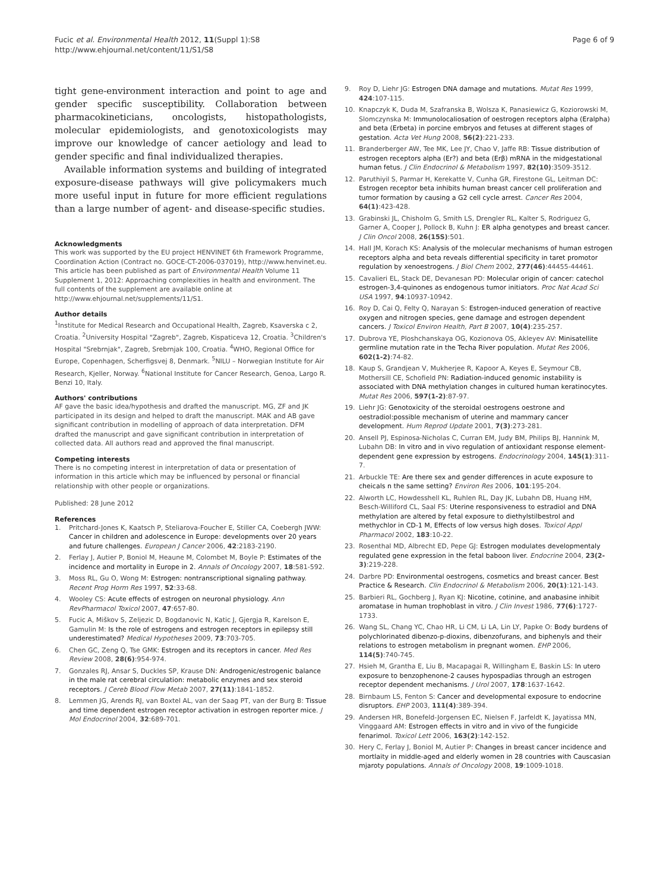Fucic et al. Environmental Health 2012, 11(Suppl 1):S8
http://www.ehjournal.net/content/11/S1/S8
Page 6 of 9
tight gene-environment interaction and point to age and gender specific susceptibility. Collaboration between pharmacokineticians, oncologists, histopathologists, molecular epidemiologists, and genotoxicologists may improve our knowledge of cancer aetiology and lead to gender specific and final individualized therapies.
Available information systems and building of integrated exposure-disease pathways will give policymakers much more useful input in future for more efficient regulations than a large number of agent- and disease-specific studies.
Acknowledgments
This work was supported by the EU project HENVINET 6th Framework Programme, Coordination Action (Contract no. GOCE-CT-2006-037019), http://www.henvinet.eu.
This article has been published as part of Environmental Health Volume 11 Supplement 1, 2012: Approaching complexities in health and environment. The full contents of the supplement are available online at http://www.ehjournal.net/supplements/11/S1.
Author details
<sup>1</sup> Institute for Medical Research and Occupational Health, Zagreb, Ksaverska c 2, Croatia. <sup>2</sup>University Hospital "Zagreb", Zagreb, Kispaticeva 12, Croatia. <sup>3</sup>Children's Hospital "Srebrnjak", Zagreb, Srebrnjak 100, Croatia. <sup>4</sup>WHO, Regional Office for Europe, Copenhagen, Scherfigsvej 8, Denmark. <sup>5</sup>NILU – Norwegian Institute for Air Research, Kjeller, Norway. <sup>6</sup>National Institute for Cancer Research, Genoa, Largo R. Benzi 10, Italy.
Authors' contributions
AF gave the basic idea/hypothesis and drafted the manuscript. MG, ZF and JK participated in its design and helped to draft the manuscript. MAK and AB gave significant contribution in modelling of approach of data interpretation. DFM drafted the manuscript and gave significant contribution in interpretation of collected data. All authors read and approved the final manuscript.
Competing interests
There is no competing interest in interpretation of data or presentation of information in this article which may be influenced by personal or financial relationship with other people or organizations.
Published: 28 June 2012
References
1. Pritchard-Jones K, Kaatsch P, Steliarova-Foucher E, Stiller CA, Coebergh JWW: Cancer in children and adolescence in Europe: developments over 20 years and future challenges. European J Cancer 2006, 42:2183-2190.
2. Ferlay J, Autier P, Boniol M, Heaune M, Colombet M, Boyle P: Estimates of the incidence and mortality in Europe in 2. Annals of Oncology 2007, 18:581-592.
3. Moss RL, Gu O, Wong M: Estrogen: nontranscriptional signaling pathway. Recent Prog Horm Res 1997, 52:33-68.
4. Wooley CS: Acute effects of estrogen on neuronal physiology. Ann RevPharmacol Toxicol 2007, 47:657-80.
5. Fucic A, Miškov S, Zeljezic D, Bogdanovic N, Katic J, Gjergja R, Karelson E, Gamulin M: Is the role of estrogens and estrogen receptors in epilepsy still underestimated? Medical Hypotheses 2009, 73:703-705.
6. Chen GC, Zeng Q, Tse GMK: Estrogen and its receptors in cancer. Med Res Review 2008, 28(6):954-974.
7. Gonzales RJ, Ansar S, Duckles SP, Krause DN: Androgenic/estrogenic balance in the male rat cerebral circulation: metabolic enzymes and sex steroid receptors. J Cereb Blood Flow Metab 2007, 27(11):1841-1852.
8. Lemmen JG, Arends RJ, van Boxtel AL, van der Saag PT, van der Burg B: Tissue and time dependent estrogen receptor activation in estrogen reporter mice. J Mol Endocrinol 2004, 32:689-701.
9. Roy D, Liehr JG: Estrogen DNA damage and mutations. Mutat Res 1999, 424:107-115.
10. Knapczyk K, Duda M, Szafranska B, Wolsza K, Panasiewicz G, Koziorowski M, Slomczynska M: Immunolocaliosation of oestrogen receptors alpha (Eralpha) and beta (Erbeta) in porcine embryos and fetuses at different stages of gestation. Acta Vet Hung 2008, 56(2):221-233.
11. Branderberger AW, Tee MK, Lee JY, Chao V, Jaffe RB: Tissue distribution of estrogen receptors alpha (Er?) and beta (Erβ) mRNA in the midgestational human fetus. J Clin Endocrinol & Metabolism 1997, 82(10):3509-3512.
12. Paruthiyil S, Parmar H, Kerekatte V, Cunha GR, Firestone GL, Leitman DC: Estrogen receptor beta inhibits human breast cancer cell proliferation and tumor formation by causing a G2 cell cycle arrest. Cancer Res 2004, 64(1):423-428.
13. Grabinski JL, Chisholm G, Smith LS, Drengler RL, Kalter S, Rodriguez G, Garner A, Cooper J, Pollock B, Kuhn J: ER alpha genotypes and breast cancer. J Clin Oncol 2008, 26(15S):501.
14. Hall JM, Korach KS: Analysis of the molecular mechanisms of human estrogen receptors alpha and beta reveals differential specificity in taret promotor regulation by xenoestrogens. J Biol Chem 2002, 277(46):44455-44461.
15. Cavalieri EL, Stack DE, Devanesan PD: Molecular origin of cancer: catechol estrogen-3,4-quinones as endogenous tumor initiators. Proc Nat Acad Sci USA 1997, 94:10937-10942.
16. Roy D, Cai Q, Felty Q, Narayan S: Estrogen-induced generation of reactive oxygen and nitrogen species, gene damage and estrogen dependent cancers. J Toxicol Environ Health, Part B 2007, 10(4):235-257.
17. Dubrova YE, Ploshchanskaya OG, Kozionova OS, Akleyev AV: Minisatellite germline mutation rate in the Techa River population. Mutat Res 2006, 602(1-2):74-82.
18. Kaup S, Grandjean V, Mukherjee R, Kapoor A, Keyes E, Seymour CB, Mothersill CE, Schofield PN: Radiation-induced genomic instability is associated with DNA methylation changes in cultured human keratinocytes. Mutat Res 2006, 597(1-2):87-97.
19. Liehr JG: Genotoxicity of the steroidal oestrogens oestrone and oestradiol:possible mechanism of uterine and mammary cancer development. Hum Reprod Update 2001, 7(3):273-281.
20. Ansell PJ, Espinosa-Nicholas C, Curran EM, Judy BM, Philips BJ, Hannink M, Lubahn DB: In vitro and in vivo regulation of antioxidant response element-dependent gene expression by estrogens. Endocrinology 2004, 145(1):311-7.
21. Arbuckle TE: Are there sex and gender differences in acute exposure to cheicals n the same setting? Environ Res 2006, 101:195-204.
22. Alworth LC, Howdesshell KL, Ruhlen RL, Day JK, Lubahn DB, Huang HM, Besch-Williford CL, Saal FS: Uterine responsiveness to estradiol and DNA methylation are altered by fetal exposure to diethylstilbestrol and methychlor in CD-1 M, Effects of low versus high doses. Toxicol Appl Pharmacol 2002, 183:10-22.
23. Rosenthal MD, Albrecht ED, Pepe GJ: Estrogen modulates developmentaly regulated gene expression in the fetal baboon liver. Endocrine 2004, 23(2-3):219-228.
24. Darbre PD: Environmental oestrogens, cosmetics and breast cancer. Best Practice & Research. Clin Endocrinol & Metabolism 2006, 20(1):121-143.
25. Barbieri RL, Gochberg J, Ryan KJ: Nicotine, cotinine, and anabasine inhibit aromatase in human trophoblast in vitro. J Clin Invest 1986, 77(6):1727-1733.
26. Wang SL, Chang YC, Chao HR, Li CM, Li LA, Lin LY, Papke O: Body burdens of polychlorinated dibenzo-p-dioxins, dibenzofurans, and biphenyls and their relations to estrogen metabolism in pregnant women. EHP 2006, 114(5):740-745.
27. Hsieh M, Grantha E, Liu B, Macapagai R, Willingham E, Baskin LS: In utero exposure to benzophenone-2 causes hypospadias through an estrogen receptor dependent mechanisms. J Urol 2007, 178:1637-1642.
28. Birnbaum LS, Fenton S: Cancer and developmental exposure to endocrine disruptors. EHP 2003, 111(4):389-394.
29. Andersen HR, Bonefeld-Jorgensen EC, Nielsen F, Jarfeldt K, Jayatissa MN, Vinggaard AM: Estrogen effects in vitro and in vivo of the fungicide fenarimol. Toxicol Lett 2006, 163(2):142-152.
30. Hery C, Ferlay J, Boniol M, Autier P: Changes in breast cancer incidence and mortlaity in middle-aged and elderly women in 28 countries with Causcasian mjaroty populations. Annals of Oncology 2008, 19:1009-1018.